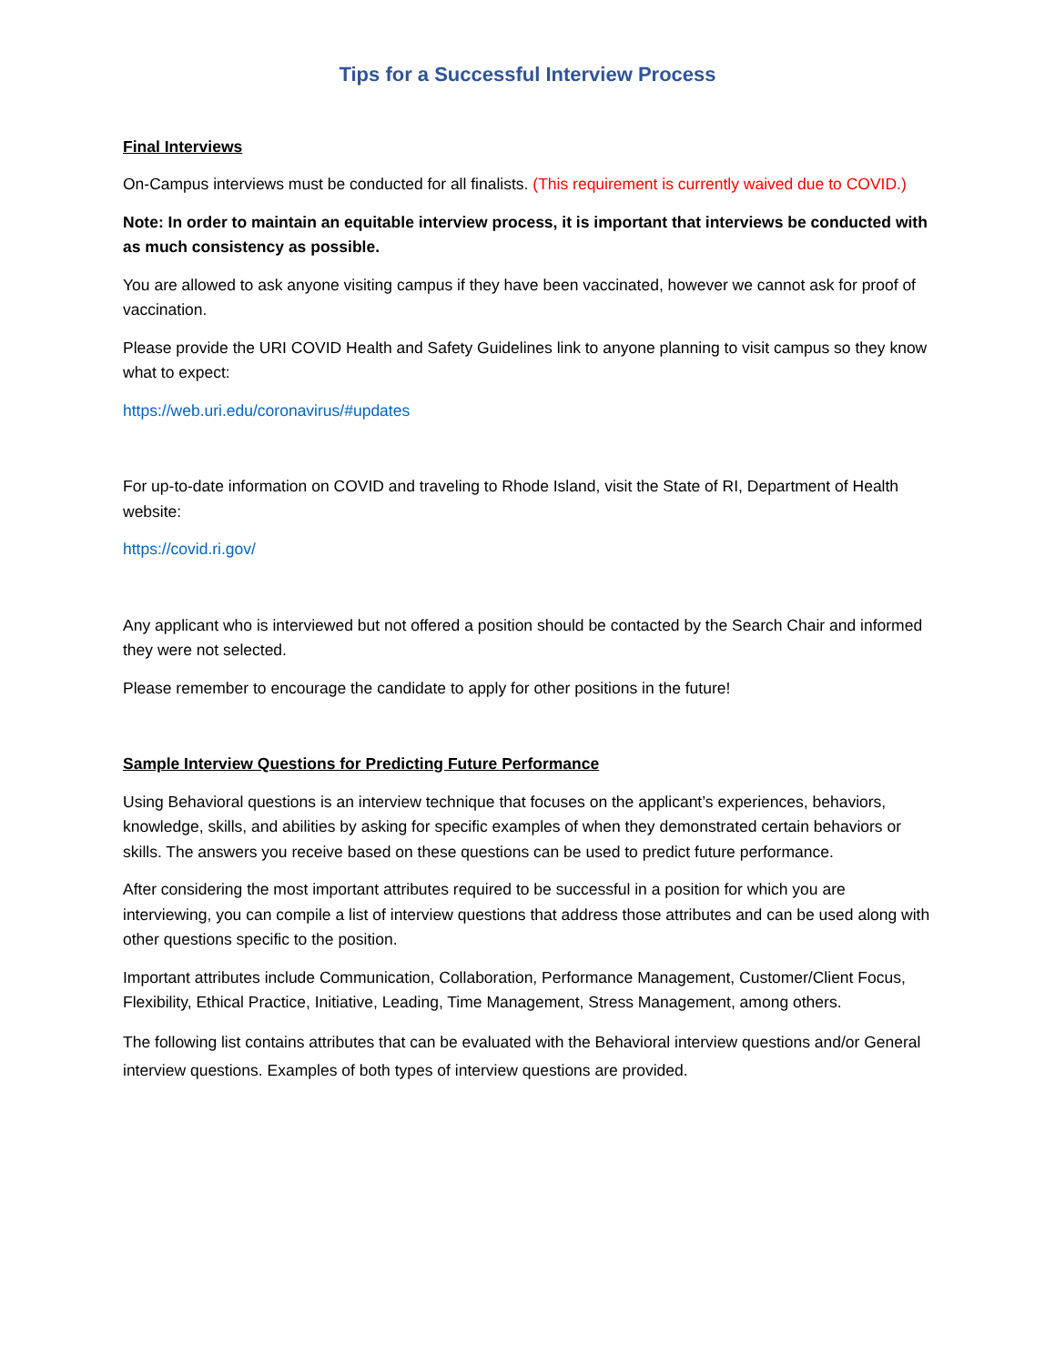Tips for a Successful Interview Process
Final Interviews
On-Campus interviews must be conducted for all finalists. (This requirement is currently waived due to COVID.)
Note: In order to maintain an equitable interview process, it is important that interviews be conducted with as much consistency as possible.
You are allowed to ask anyone visiting campus if they have been vaccinated, however we cannot ask for proof of vaccination.
Please provide the URI COVID Health and Safety Guidelines link to anyone planning to visit campus so they know what to expect:
https://web.uri.edu/coronavirus/#updates
For up-to-date information on COVID and traveling to Rhode Island, visit the State of RI, Department of Health website:
https://covid.ri.gov/
Any applicant who is interviewed but not offered a position should be contacted by the Search Chair and informed they were not selected.
Please remember to encourage the candidate to apply for other positions in the future!
Sample Interview Questions for Predicting Future Performance
Using Behavioral questions is an interview technique that focuses on the applicant’s experiences, behaviors, knowledge, skills, and abilities by asking for specific examples of when they demonstrated certain behaviors or skills. The answers you receive based on these questions can be used to predict future performance.
After considering the most important attributes required to be successful in a position for which you are interviewing, you can compile a list of interview questions that address those attributes and can be used along with other questions specific to the position.
Important attributes include Communication, Collaboration, Performance Management, Customer/Client Focus, Flexibility, Ethical Practice, Initiative, Leading, Time Management, Stress Management, among others.
The following list contains attributes that can be evaluated with the Behavioral interview questions and/or General interview questions. Examples of both types of interview questions are provided.